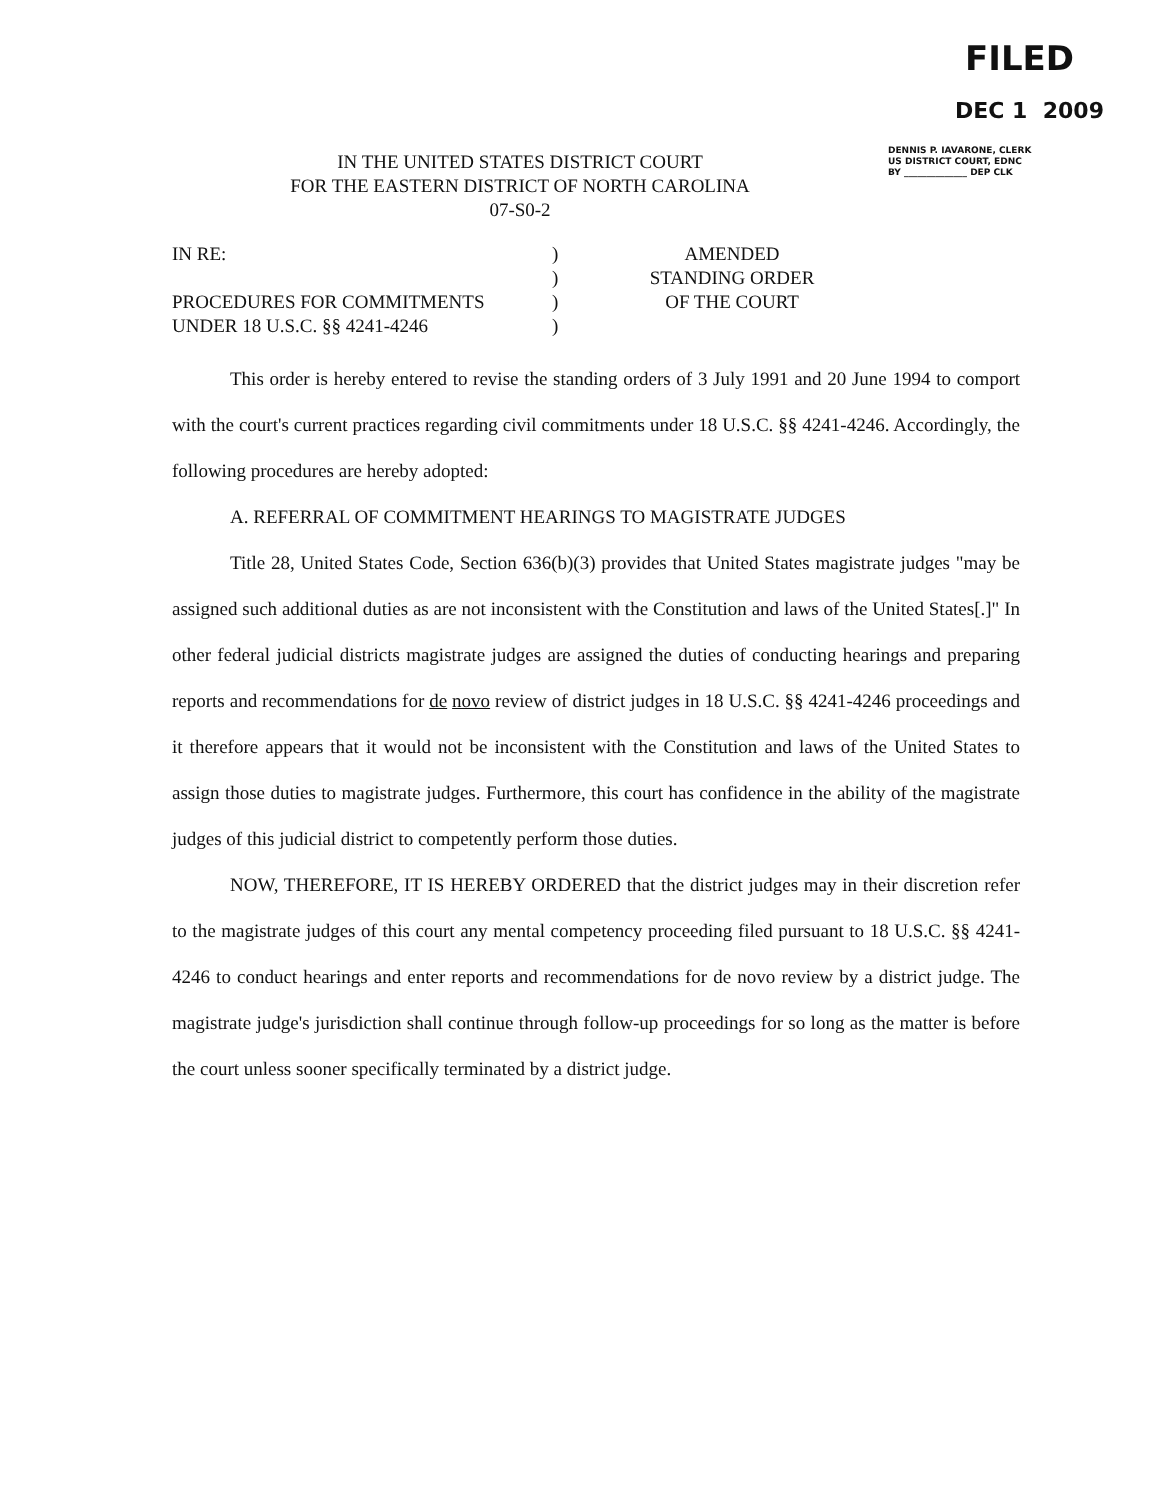FILED
DEC 1 2009
DENNIS P. IAVARONE, CLERK
US DISTRICT COURT, EDNC
BY ______________ DEP CLK
IN THE UNITED STATES DISTRICT COURT
FOR THE EASTERN DISTRICT OF NORTH CAROLINA
07-S0-2
IN RE:
PROCEDURES FOR COMMITMENTS
UNDER 18 U.S.C. §§ 4241-4246
)
)
)
)
AMENDED
STANDING ORDER
OF THE COURT
This order is hereby entered to revise the standing orders of 3 July 1991 and 20 June 1994 to comport with the court's current practices regarding civil commitments under 18 U.S.C. §§ 4241-4246. Accordingly, the following procedures are hereby adopted:
A. REFERRAL OF COMMITMENT HEARINGS TO MAGISTRATE JUDGES
Title 28, United States Code, Section 636(b)(3) provides that United States magistrate judges "may be assigned such additional duties as are not inconsistent with the Constitution and laws of the United States[.]" In other federal judicial districts magistrate judges are assigned the duties of conducting hearings and preparing reports and recommendations for de novo review of district judges in 18 U.S.C. §§ 4241-4246 proceedings and it therefore appears that it would not be inconsistent with the Constitution and laws of the United States to assign those duties to magistrate judges. Furthermore, this court has confidence in the ability of the magistrate judges of this judicial district to competently perform those duties.
NOW, THEREFORE, IT IS HEREBY ORDERED that the district judges may in their discretion refer to the magistrate judges of this court any mental competency proceeding filed pursuant to 18 U.S.C. §§ 4241-4246 to conduct hearings and enter reports and recommendations for de novo review by a district judge. The magistrate judge's jurisdiction shall continue through follow-up proceedings for so long as the matter is before the court unless sooner specifically terminated by a district judge.